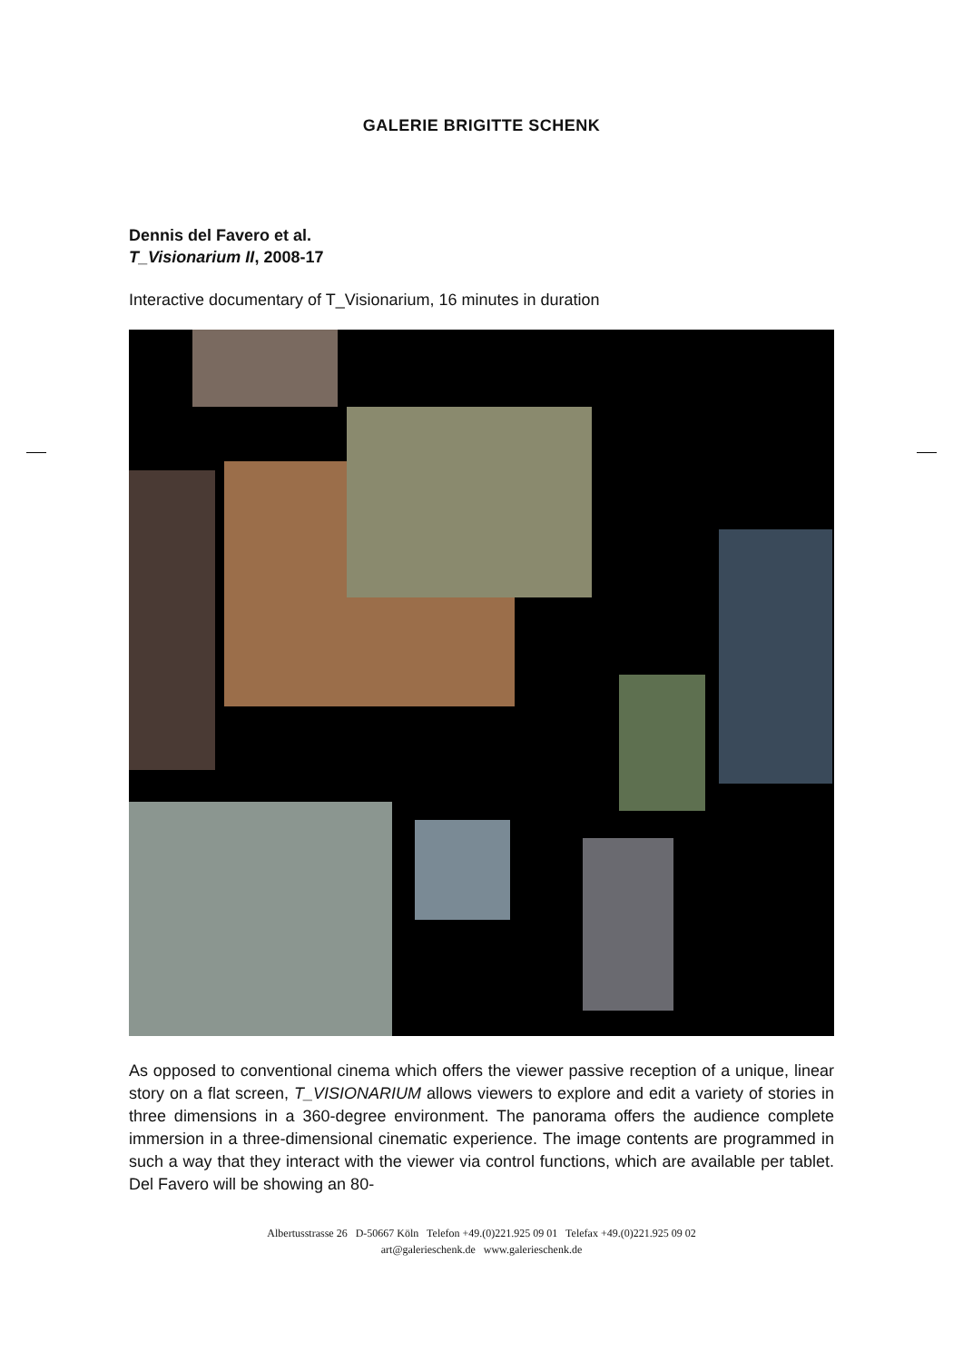GALERIE BRIGITTE SCHENK
Dennis del Favero et al.
T_Visionarium II, 2008-17
Interactive documentary of T_Visionarium, 16 minutes in duration
As opposed to conventional cinema which offers the viewer passive reception of a unique, linear story on a flat screen, T_VISIONARIUM allows viewers to explore and edit a variety of stories in three dimensions in a 360-degree environment. The panorama offers the audience complete immersion in a three-dimensional cinematic experience. The image contents are programmed in such a way that they interact with the viewer via control functions, which are available per tablet. Del Favero will be showing an 80-
Albertusstrasse 26 D-50667 Köln Telefon +49.(0)221.925 09 01 Telefax +49.(0)221.925 09 02
art@galerieschenk.de www.galerieschenk.de